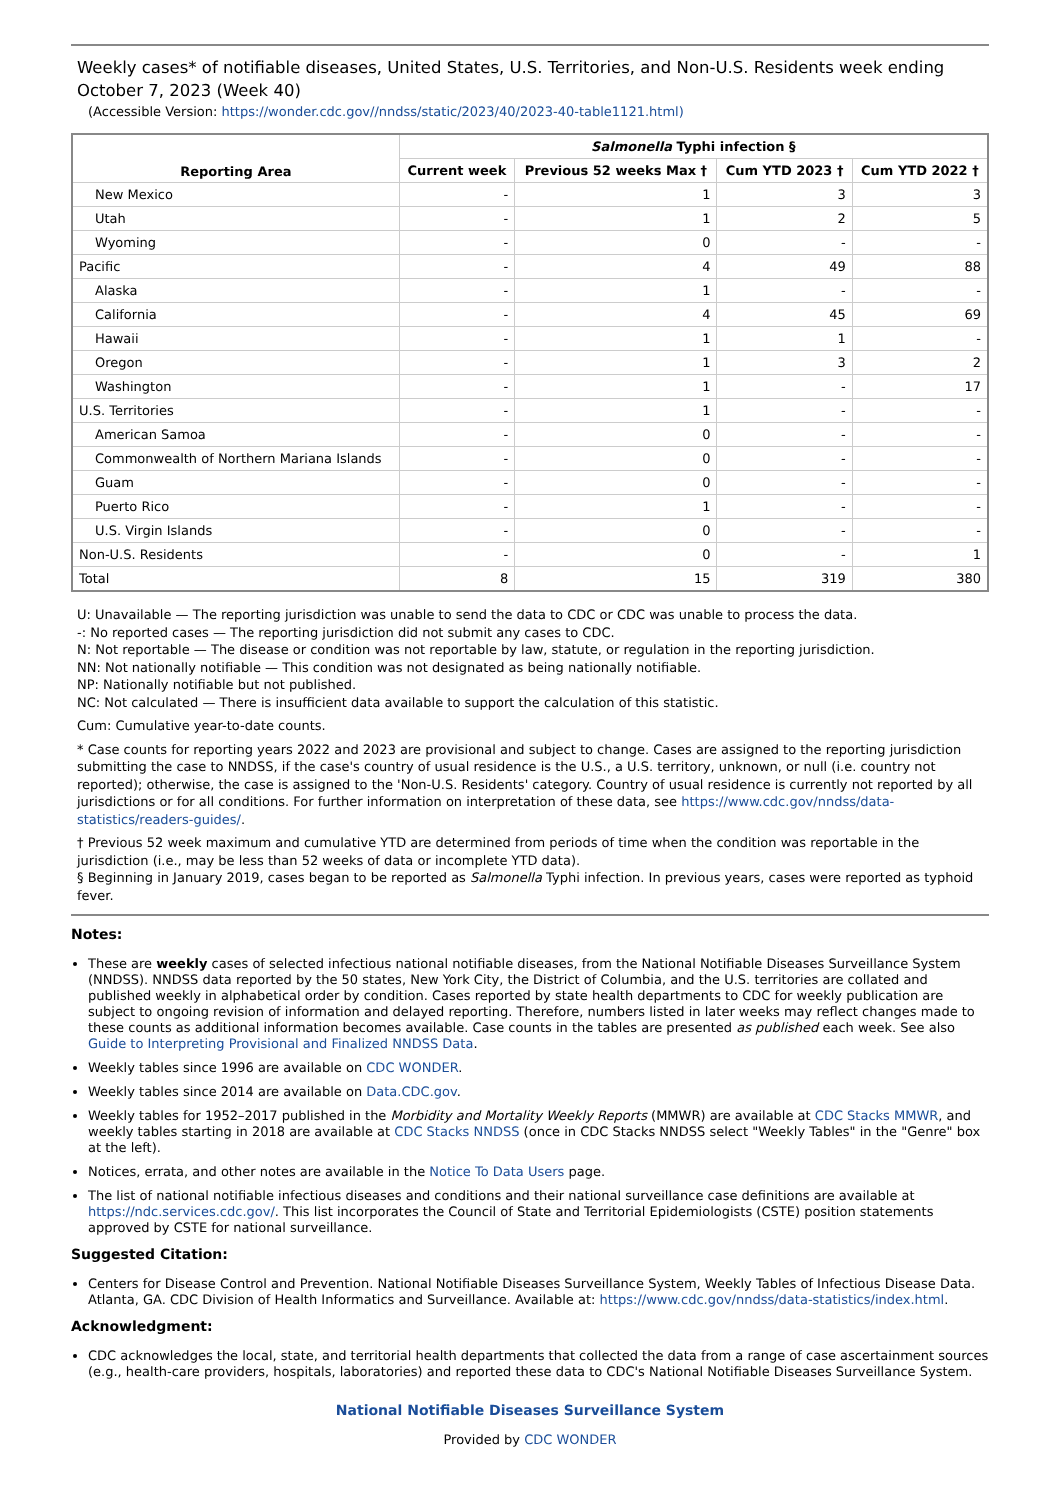Weekly cases* of notifiable diseases, United States, U.S. Territories, and Non-U.S. Residents week ending October 7, 2023 (Week 40)
(Accessible Version: https://wonder.cdc.gov//nndss/static/2023/40/2023-40-table1121.html)
| Reporting Area | Salmonella Typhi infection § | | | |
| --- | --- | --- | --- | --- |
| | Current week | Previous 52 weeks Max † | Cum YTD 2023 † | Cum YTD 2022 † |
| New Mexico | - | 1 | 3 | 3 |
| Utah | - | 1 | 2 | 5 |
| Wyoming | - | 0 | - | - |
| Pacific | - | 4 | 49 | 88 |
| Alaska | - | 1 | - | - |
| California | - | 4 | 45 | 69 |
| Hawaii | - | 1 | 1 | - |
| Oregon | - | 1 | 3 | 2 |
| Washington | - | 1 | - | 17 |
| U.S. Territories | - | 1 | - | - |
| American Samoa | - | 0 | - | - |
| Commonwealth of Northern Mariana Islands | - | 0 | - | - |
| Guam | - | 0 | - | - |
| Puerto Rico | - | 1 | - | - |
| U.S. Virgin Islands | - | 0 | - | - |
| Non-U.S. Residents | - | 0 | - | 1 |
| Total | 8 | 15 | 319 | 380 |
U: Unavailable — The reporting jurisdiction was unable to send the data to CDC or CDC was unable to process the data.
-: No reported cases — The reporting jurisdiction did not submit any cases to CDC.
N: Not reportable — The disease or condition was not reportable by law, statute, or regulation in the reporting jurisdiction.
NN: Not nationally notifiable — This condition was not designated as being nationally notifiable.
NP: Nationally notifiable but not published.
NC: Not calculated — There is insufficient data available to support the calculation of this statistic.
Cum: Cumulative year-to-date counts.
* Case counts for reporting years 2022 and 2023 are provisional and subject to change. Cases are assigned to the reporting jurisdiction submitting the case to NNDSS, if the case's country of usual residence is the U.S., a U.S. territory, unknown, or null (i.e. country not reported); otherwise, the case is assigned to the 'Non-U.S. Residents' category. Country of usual residence is currently not reported by all jurisdictions or for all conditions. For further information on interpretation of these data, see https://www.cdc.gov/nndss/data-statistics/readers-guides/.
† Previous 52 week maximum and cumulative YTD are determined from periods of time when the condition was reportable in the jurisdiction (i.e., may be less than 52 weeks of data or incomplete YTD data).
§ Beginning in January 2019, cases began to be reported as Salmonella Typhi infection. In previous years, cases were reported as typhoid fever.
Notes:
These are weekly cases of selected infectious national notifiable diseases, from the National Notifiable Diseases Surveillance System (NNDSS). NNDSS data reported by the 50 states, New York City, the District of Columbia, and the U.S. territories are collated and published weekly in alphabetical order by condition. Cases reported by state health departments to CDC for weekly publication are subject to ongoing revision of information and delayed reporting. Therefore, numbers listed in later weeks may reflect changes made to these counts as additional information becomes available. Case counts in the tables are presented as published each week. See also Guide to Interpreting Provisional and Finalized NNDSS Data.
Weekly tables since 1996 are available on CDC WONDER.
Weekly tables since 2014 are available on Data.CDC.gov.
Weekly tables for 1952–2017 published in the Morbidity and Mortality Weekly Reports (MMWR) are available at CDC Stacks MMWR, and weekly tables starting in 2018 are available at CDC Stacks NNDSS (once in CDC Stacks NNDSS select "Weekly Tables" in the "Genre" box at the left).
Notices, errata, and other notes are available in the Notice To Data Users page.
The list of national notifiable infectious diseases and conditions and their national surveillance case definitions are available at https://ndc.services.cdc.gov/. This list incorporates the Council of State and Territorial Epidemiologists (CSTE) position statements approved by CSTE for national surveillance.
Suggested Citation:
Centers for Disease Control and Prevention. National Notifiable Diseases Surveillance System, Weekly Tables of Infectious Disease Data. Atlanta, GA. CDC Division of Health Informatics and Surveillance. Available at: https://www.cdc.gov/nndss/data-statistics/index.html.
Acknowledgment:
CDC acknowledges the local, state, and territorial health departments that collected the data from a range of case ascertainment sources (e.g., health-care providers, hospitals, laboratories) and reported these data to CDC's National Notifiable Diseases Surveillance System.
National Notifiable Diseases Surveillance System
Provided by CDC WONDER